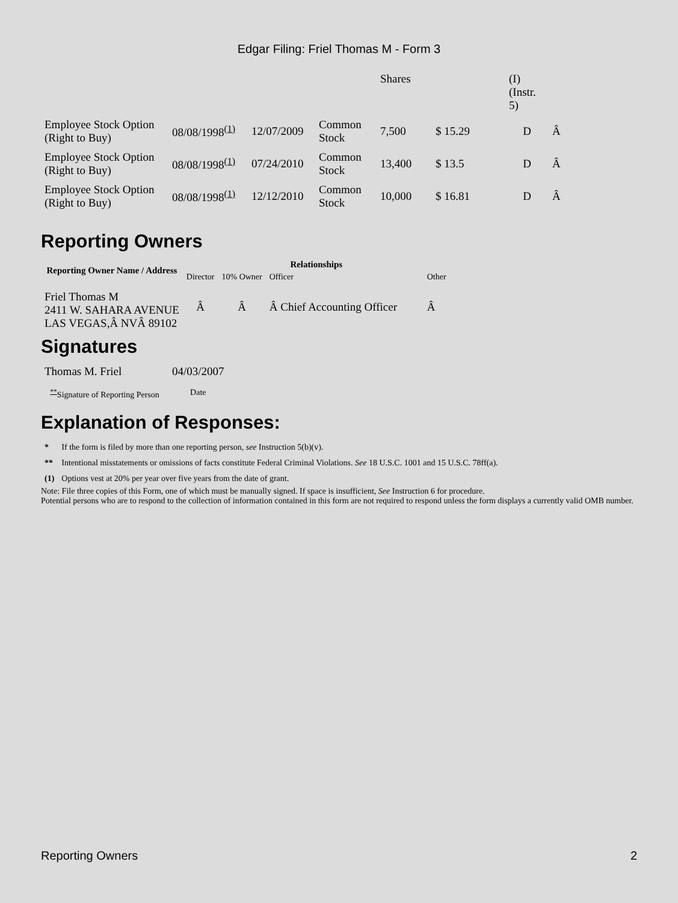Edgar Filing: Friel Thomas M - Form 3
| | | | | Shares | | (I) (Instr. 5) | |
| Employee Stock Option (Right to Buy) | 08/08/1998<sup>(1)</sup> | 12/07/2009 | Common Stock | 7,500 | $ 15.29 | D | Â |
| Employee Stock Option (Right to Buy) | 08/08/1998<sup>(1)</sup> | 07/24/2010 | Common Stock | 13,400 | $ 13.5 | D | Â |
| Employee Stock Option (Right to Buy) | 08/08/1998<sup>(1)</sup> | 12/12/2010 | Common Stock | 10,000 | $ 16.81 | D | Â |
Reporting Owners
| Reporting Owner Name / Address | Relationships | | | |
| --- | --- | --- | --- | --- |
| | Director | 10% Owner | Officer | Other |
| Friel Thomas M 2411 W. SAHARA AVENUE LAS VEGAS,Â NVÂ 89102 | Â | Â | Â Chief Accounting Officer | Â |
Signatures
| Thomas M. Friel | 04/03/2007 |
| <sup>**</sup> Signature of Reporting Person | Date |
Explanation of Responses:
| * | If the form is filed by more than one reporting person, see Instruction 5(b)(v). |
| ** | Intentional misstatements or omissions of facts constitute Federal Criminal Violations. See 18 U.S.C. 1001 and 15 U.S.C. 78ff(a). |
| (1) | Options vest at 20% per year over five years from the date of grant. |
Note: File three copies of this Form, one of which must be manually signed. If space is insufficient, See Instruction 6 for procedure.
Potential persons who are to respond to the collection of information contained in this form are not required to respond unless the form displays a currently valid OMB number.
Reporting Owners 2